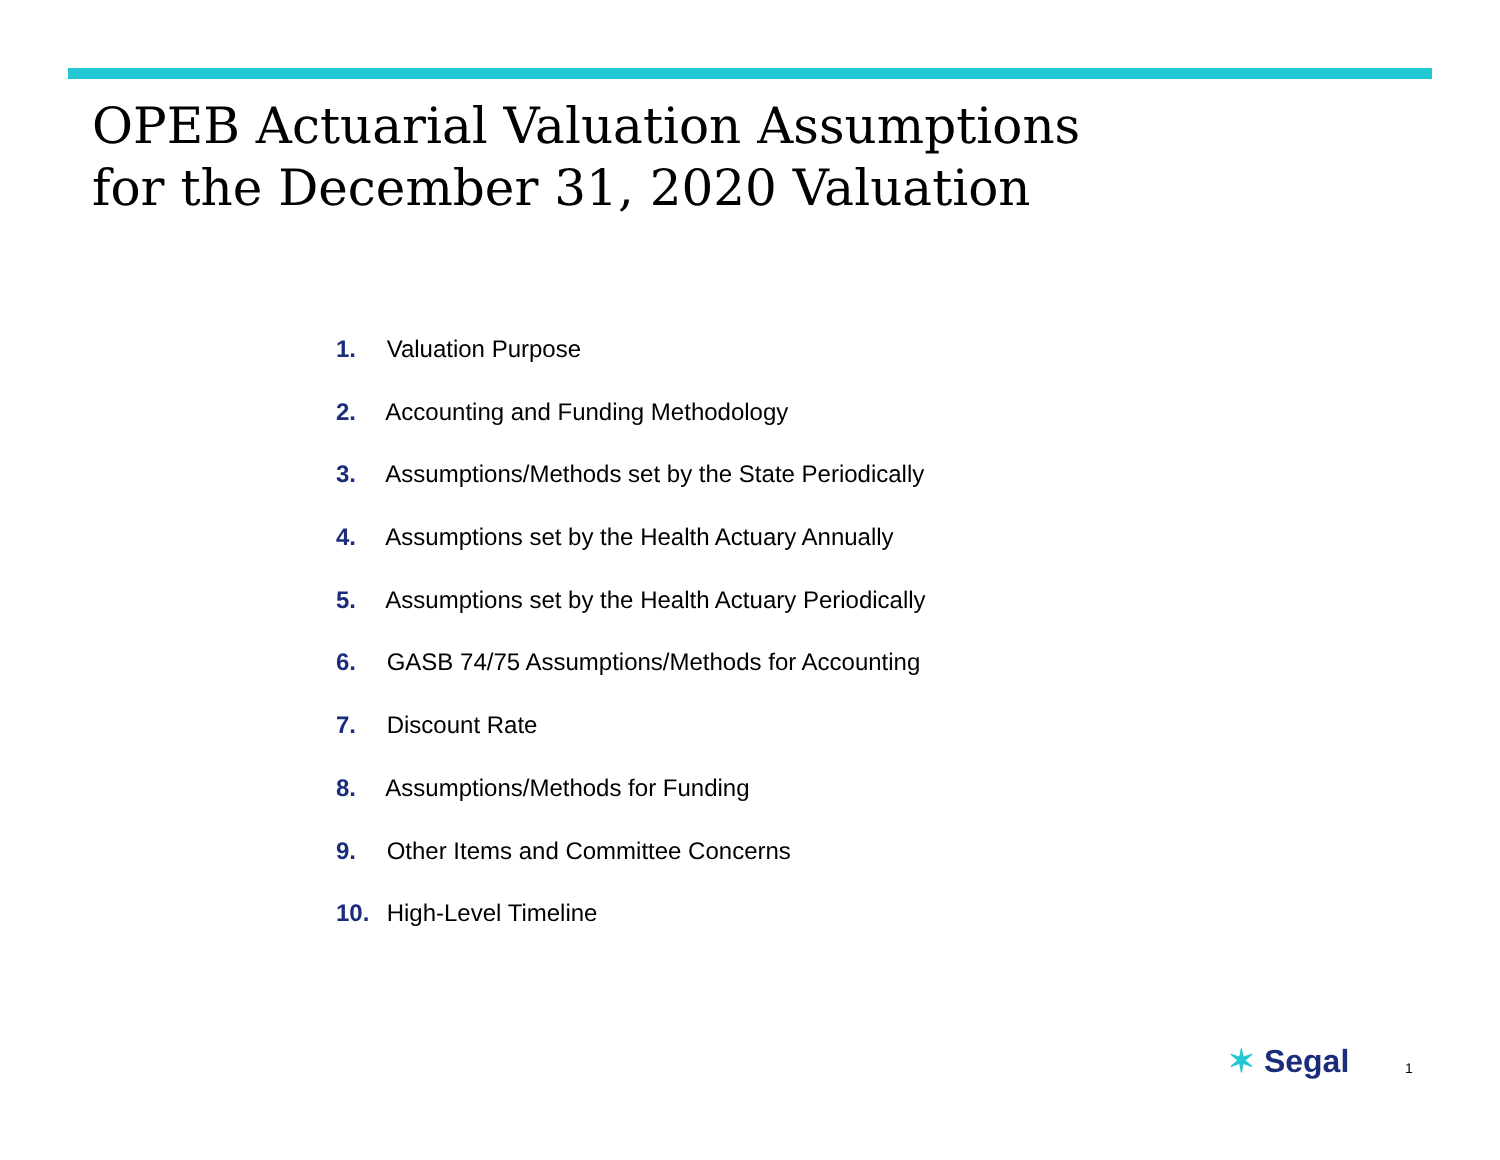OPEB Actuarial Valuation Assumptions
for the December 31, 2020 Valuation
1. Valuation Purpose
2. Accounting and Funding Methodology
3. Assumptions/Methods set by the State Periodically
4. Assumptions set by the Health Actuary Annually
5. Assumptions set by the Health Actuary Periodically
6. GASB 74/75 Assumptions/Methods for Accounting
7. Discount Rate
8. Assumptions/Methods for Funding
9. Other Items and Committee Concerns
10. High-Level Timeline
✶ Segal 1